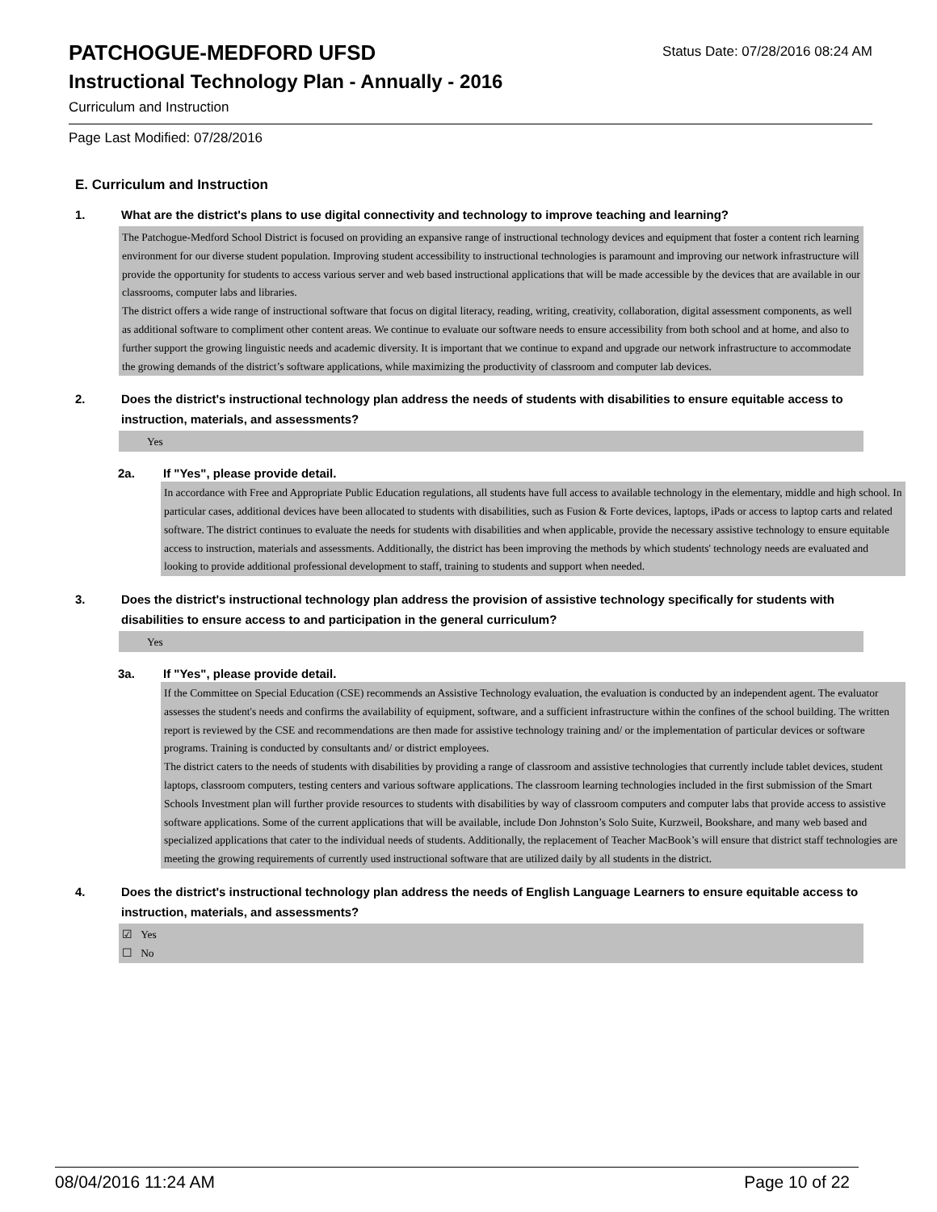PATCHOGUE-MEDFORD UFSD
Status Date: 07/28/2016 08:24 AM
Instructional Technology Plan - Annually - 2016
Curriculum and Instruction
Page Last Modified: 07/28/2016
E. Curriculum and Instruction
1. What are the district's plans to use digital connectivity and technology to improve teaching and learning?
The Patchogue-Medford School District is focused on providing an expansive range of instructional technology devices and equipment that foster a content rich learning environment for our diverse student population. Improving student accessibility to instructional technologies is paramount and improving our network infrastructure will provide the opportunity for students to access various server and web based instructional applications that will be made accessible by the devices that are available in our classrooms, computer labs and libraries.
The district offers a wide range of instructional software that focus on digital literacy, reading, writing, creativity, collaboration, digital assessment components, as well as additional software to compliment other content areas. We continue to evaluate our software needs to ensure accessibility from both school and at home, and also to further support the growing linguistic needs and academic diversity. It is important that we continue to expand and upgrade our network infrastructure to accommodate the growing demands of the district’s software applications, while maximizing the productivity of classroom and computer lab devices.
2. Does the district's instructional technology plan address the needs of students with disabilities to ensure equitable access to instruction, materials, and assessments?
Yes
2a. If "Yes", please provide detail.
In accordance with Free and Appropriate Public Education regulations, all students have full access to available technology in the elementary, middle and high school. In particular cases, additional devices have been allocated to students with disabilities, such as Fusion & Forte devices, laptops, iPads or access to laptop carts and related software. The district continues to evaluate the needs for students with disabilities and when applicable, provide the necessary assistive technology to ensure equitable access to instruction, materials and assessments. Additionally, the district has been improving the methods by which students' technology needs are evaluated and looking to provide additional professional development to staff, training to students and support when needed.
3. Does the district's instructional technology plan address the provision of assistive technology specifically for students with disabilities to ensure access to and participation in the general curriculum?
Yes
3a. If "Yes", please provide detail.
If the Committee on Special Education (CSE) recommends an Assistive Technology evaluation, the evaluation is conducted by an independent agent. The evaluator assesses the student's needs and confirms the availability of equipment, software, and a sufficient infrastructure within the confines of the school building. The written report is reviewed by the CSE and recommendations are then made for assistive technology training and/ or the implementation of particular devices or software programs. Training is conducted by consultants and/ or district employees.
The district caters to the needs of students with disabilities by providing a range of classroom and assistive technologies that currently include tablet devices, student laptops, classroom computers, testing centers and various software applications. The classroom learning technologies included in the first submission of the Smart Schools Investment plan will further provide resources to students with disabilities by way of classroom computers and computer labs that provide access to assistive software applications. Some of the current applications that will be available, include Don Johnston’s Solo Suite, Kurzweil, Bookshare, and many web based and specialized applications that cater to the individual needs of students. Additionally, the replacement of Teacher MacBook’s will ensure that district staff technologies are meeting the growing requirements of currently used instructional software that are utilized daily by all students in the district.
4. Does the district's instructional technology plan address the needs of English Language Learners to ensure equitable access to instruction, materials, and assessments?
☑ Yes
☐ No
08/04/2016 11:24 AM Page 10 of 22